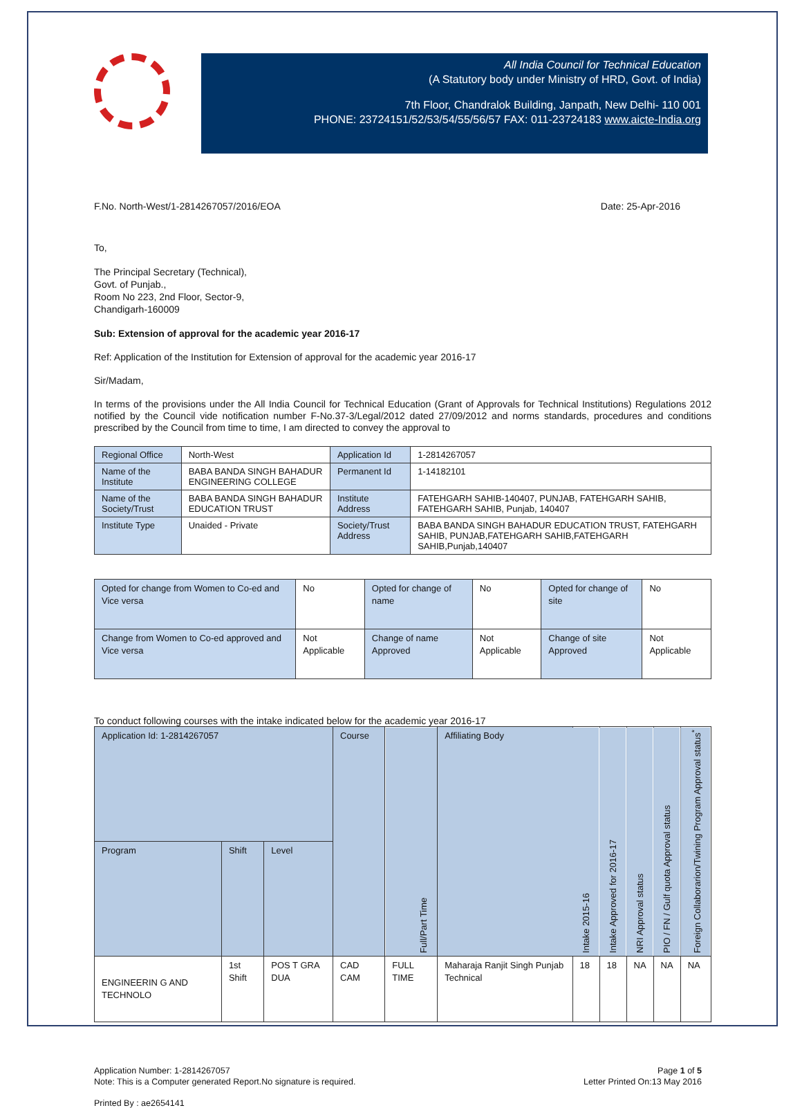All India Council for Technical Education
(A Statutory body under Ministry of HRD, Govt. of India)
7th Floor, Chandralok Building, Janpath, New Delhi- 110 001
PHONE: 23724151/52/53/54/55/56/57 FAX: 011-23724183 www.aicte-India.org
F.No. North-West/1-2814267057/2016/EOA Date: 25-Apr-2016
To,
The Principal Secretary (Technical),
Govt. of Punjab.,
Room No 223, 2nd Floor, Sector-9,
Chandigarh-160009
Sub: Extension of approval for the academic year 2016-17
Ref: Application of the Institution for Extension of approval for the academic year 2016-17
Sir/Madam,
In terms of the provisions under the All India Council for Technical Education (Grant of Approvals for Technical Institutions) Regulations 2012 notified by the Council vide notification number F-No.37-3/Legal/2012 dated 27/09/2012 and norms standards, procedures and conditions prescribed by the Council from time to time, I am directed to convey the approval to
| Regional Office | North-West | Application Id | 1-2814267057 |
| Name of the Institute | BABA BANDA SINGH BAHADUR ENGINEERING COLLEGE | Permanent Id | 1-14182101 |
| Name of the Society/Trust | BABA BANDA SINGH BAHADUR EDUCATION TRUST | Institute Address | FATEHGARH SAHIB-140407, PUNJAB, FATEHGARH SAHIB, FATEHGARH SAHIB, Punjab, 140407 |
| Institute Type | Unaided - Private | Society/Trust Address | BABA BANDA SINGH BAHADUR EDUCATION TRUST, FATEHGARH SAHIB, PUNJAB,FATEHGARH SAHIB,FATEHGARH SAHIB,Punjab,140407 |
| Opted for change from Women to Co-ed and Vice versa | No | Opted for change of name | No | Opted for change of site | No |
| Change from Women to Co-ed approved and Vice versa | Not Applicable | Change of name Approved | Not Applicable | Change of site Approved | Not Applicable |
To conduct following courses with the intake indicated below for the academic year 2016-17
| Application Id: 1-2814267057 | | | Course | Full/Part Time | Affiliating Body | Intake 2015-16 | Intake Approved for 2016-17 | NRI Approval status | PIO / FN / Gulf quota Approval status | Foreign Collaborarion/Twining Program Approval status<sup>*</sup> |
| --- | --- | --- | --- | --- | --- | --- | --- | --- | --- | --- |
| Program | Shift | Level | | | | | | | | |
| ENGINEERIN G AND TECHNOLO | 1st Shift | POS T GRA DUA | CAD CAM | FULL TIME | Maharaja Ranjit Singh Punjab Technical | 18 | 18 | NA | NA | NA |
Application Number: 1-2814267057
Note: This is a Computer generated Report.No signature is required. Page 1 of 5
Letter Printed On:13 May 2016
Printed By : ae2654141